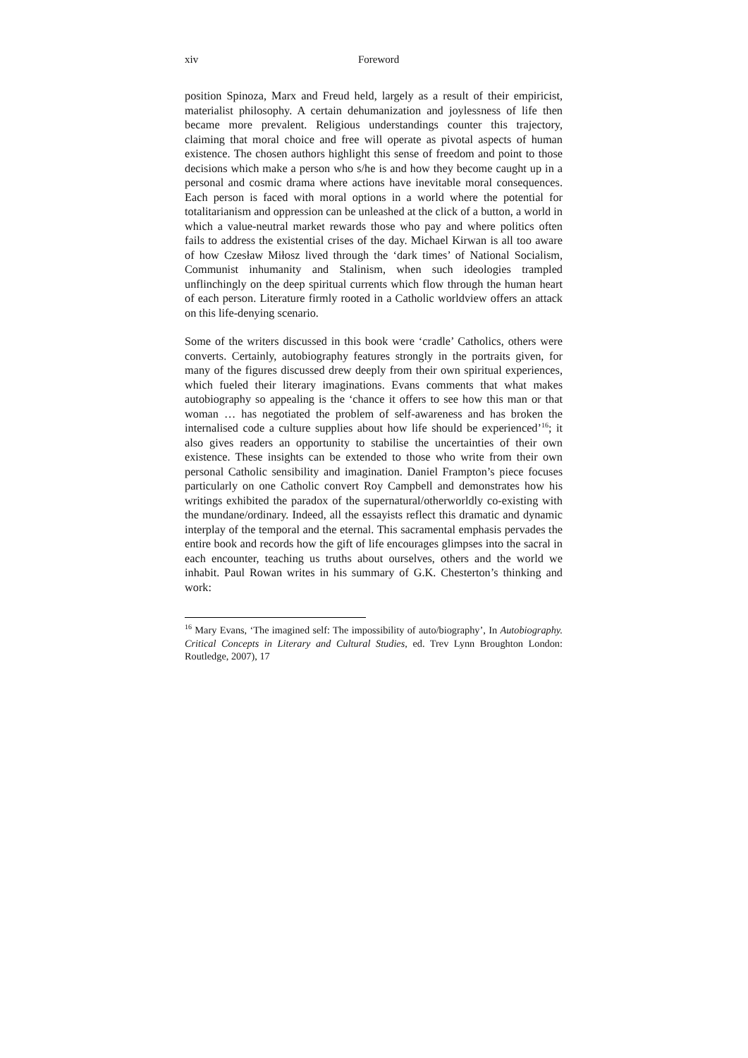xiv Foreword
position Spinoza, Marx and Freud held, largely as a result of their empiricist, materialist philosophy. A certain dehumanization and joylessness of life then became more prevalent. Religious understandings counter this trajectory, claiming that moral choice and free will operate as pivotal aspects of human existence. The chosen authors highlight this sense of freedom and point to those decisions which make a person who s/he is and how they become caught up in a personal and cosmic drama where actions have inevitable moral consequences. Each person is faced with moral options in a world where the potential for totalitarianism and oppression can be unleashed at the click of a button, a world in which a value-neutral market rewards those who pay and where politics often fails to address the existential crises of the day. Michael Kirwan is all too aware of how Czesław Miłosz lived through the ‘dark times’ of National Socialism, Communist inhumanity and Stalinism, when such ideologies trampled unflinchingly on the deep spiritual currents which flow through the human heart of each person. Literature firmly rooted in a Catholic worldview offers an attack on this life-denying scenario.
Some of the writers discussed in this book were ‘cradle’ Catholics, others were converts. Certainly, autobiography features strongly in the portraits given, for many of the figures discussed drew deeply from their own spiritual experiences, which fueled their literary imaginations. Evans comments that what makes autobiography so appealing is the ‘chance it offers to see how this man or that woman … has negotiated the problem of self-awareness and has broken the internalised code a culture supplies about how life should be experienced’<sup>16</sup>; it also gives readers an opportunity to stabilise the uncertainties of their own existence. These insights can be extended to those who write from their own personal Catholic sensibility and imagination. Daniel Frampton’s piece focuses particularly on one Catholic convert Roy Campbell and demonstrates how his writings exhibited the paradox of the supernatural/otherworldly co-existing with the mundane/ordinary. Indeed, all the essayists reflect this dramatic and dynamic interplay of the temporal and the eternal. This sacramental emphasis pervades the entire book and records how the gift of life encourages glimpses into the sacral in each encounter, teaching us truths about ourselves, others and the world we inhabit. Paul Rowan writes in his summary of G.K. Chesterton’s thinking and work:
<sup>16</sup> Mary Evans, ‘The imagined self: The impossibility of auto/biography’, In Autobiography. Critical Concepts in Literary and Cultural Studies, ed. Trev Lynn Broughton London: Routledge, 2007), 17